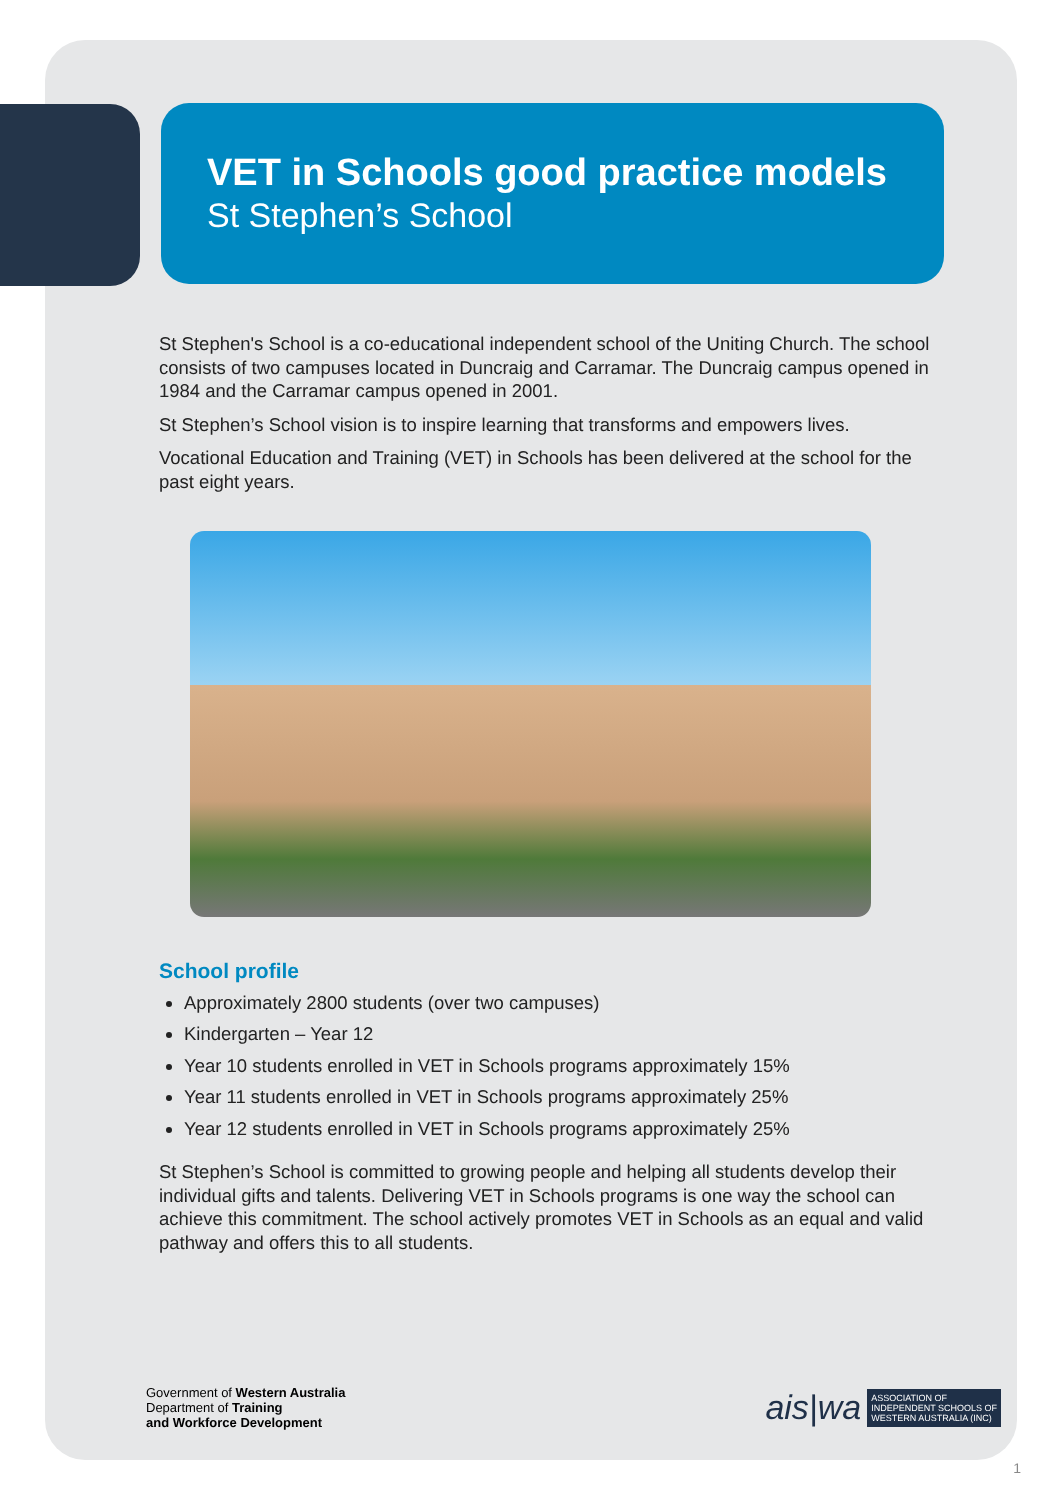VET in Schools good practice models
St Stephen’s School
St Stephen's School is a co-educational independent school of the Uniting Church. The school consists of two campuses located in Duncraig and Carramar. The Duncraig campus opened in 1984 and the Carramar campus opened in 2001.
St Stephen’s School vision is to inspire learning that transforms and empowers lives.
Vocational Education and Training (VET) in Schools has been delivered at the school for the past eight years.
School profile
Approximately 2800 students (over two campuses)
Kindergarten – Year 12
Year 10 students enrolled in VET in Schools programs approximately 15%
Year 11 students enrolled in VET in Schools programs approximately 25%
Year 12 students enrolled in VET in Schools programs approximately 25%
St Stephen’s School is committed to growing people and helping all students develop their individual gifts and talents. Delivering VET in Schools programs is one way the school can achieve this commitment. The school actively promotes VET in Schools as an equal and valid pathway and offers this to all students.
Government of Western Australia
Department of Training
and Workforce Development
ais|wa ASSOCIATION OF
INDEPENDENT SCHOOLS OF
WESTERN AUSTRALIA (INC)
1